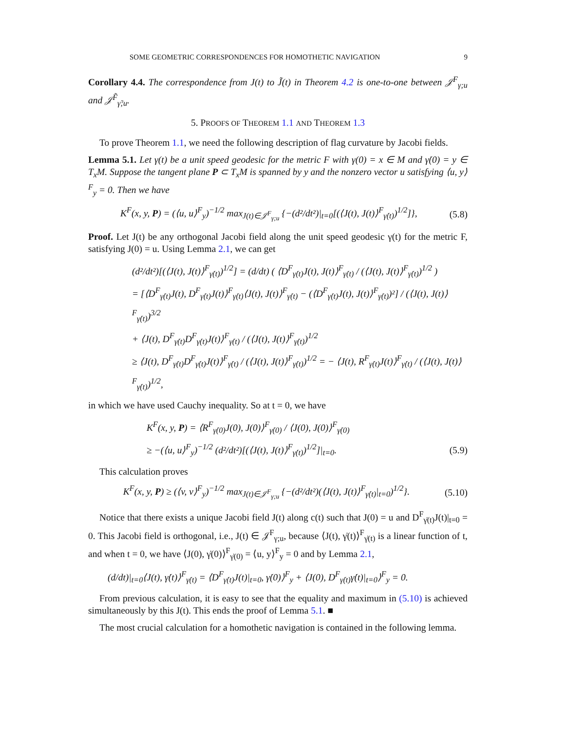SOME GEOMETRIC CORRESPONDENCES FOR HOMOTHETIC NAVIGATION 9
Corollary 4.4. The correspondence from J(t) to J̃(t) in Theorem 4.2 is one-to-one between 𝒥<sup>F</sup><sub>γ;u</sub> and 𝒥<sup>F̃</sup><sub>γ̃;u</sub>.
5. PROOFS OF THEOREM 1.1 AND THEOREM 1.3
To prove Theorem 1.1, we need the following description of flag curvature by Jacobi fields.
Lemma 5.1. Let γ(t) be a unit speed geodesic for the metric F with γ(0) = x ∈ M and γ̇(0) = y ∈ T<sub>x</sub>M. Suppose the tangent plane P ⊂ T<sub>x</sub>M is spanned by y and the nonzero vector u satisfying ⟨u, y⟩<sup>F</sup><sub>y</sub> = 0. Then we have
K<sup>F</sup>(x, y, P) = (⟨u, u⟩<sup>F</sup><sub>y</sub>)<sup>−1/2</sup> max<sub>J(t)∈𝒥<sup>F</sup><sub>γ;u</sub></sub> {−(d²/dt²)|<sub>t=0</sub>[(⟨J(t), J(t)⟩<sup>F</sup><sub>γ̇(t)</sub>)<sup>1/2</sup>]}, (5.8)
Proof. Let J(t) be any orthogonal Jacobi field along the unit speed geodesic γ(t) for the metric F, satisfying J(0) = u. Using Lemma 2.1, we can get
(d²/dt²)[(⟨J(t), J(t)⟩<sup>F</sup><sub>γ̇(t)</sub>)<sup>1/2</sup>] = (d/dt) ( ⟨D<sup>F</sup><sub>γ̇(t)</sub>J(t), J(t)⟩<sup>F</sup><sub>γ̇(t)</sub> / (⟨J(t), J(t)⟩<sup>F</sup><sub>γ̇(t)</sub>)<sup>1/2</sup> )
= [⟨D<sup>F</sup><sub>γ̇(t)</sub>J(t), D<sup>F</sup><sub>γ̇(t)</sub>J(t)⟩<sup>F</sup><sub>γ̇(t)</sub>⟨J(t), J(t)⟩<sup>F</sup><sub>γ̇(t)</sub> − (⟨D<sup>F</sup><sub>γ̇(t)</sub>J(t), J(t)⟩<sup>F</sup><sub>γ̇(t)</sub>)²] / (⟨J(t), J(t)⟩<sup>F</sup><sub>γ̇(t)</sub>)<sup>3/2</sup>
+ ⟨J(t), D<sup>F</sup><sub>γ̇(t)</sub>D<sup>F</sup><sub>γ̇(t)</sub>J(t)⟩<sup>F</sup><sub>γ̇(t)</sub> / (⟨J(t), J(t)⟩<sup>F</sup><sub>γ̇(t)</sub>)<sup>1/2</sup>
≥ ⟨J(t), D<sup>F</sup><sub>γ̇(t)</sub>D<sup>F</sup><sub>γ̇(t)</sub>J(t)⟩<sup>F</sup><sub>γ̇(t)</sub> / (⟨J(t), J(t)⟩<sup>F</sup><sub>γ̇(t)</sub>)<sup>1/2</sup> = − ⟨J(t), R<sup>F</sup><sub>γ̇(t)</sub>J(t)⟩<sup>F</sup><sub>γ̇(t)</sub> / (⟨J(t), J(t)⟩<sup>F</sup><sub>γ̇(t)</sub>)<sup>1/2</sup>,
in which we have used Cauchy inequality. So at t = 0, we have
K<sup>F</sup>(x, y, P) = ⟨R<sup>F</sup><sub>γ̇(0)</sub>J(0), J(0)⟩<sup>F</sup><sub>γ̇(0)</sub> / ⟨J(0), J(0)⟩<sup>F</sup><sub>γ̇(0)</sub>
≥ −(⟨u, u⟩<sup>F</sup><sub>y</sub>)<sup>−1/2</sup> (d²/dt²)[(⟨J(t), J(t)⟩<sup>F</sup><sub>γ̇(t)</sub>)<sup>1/2</sup>]|<sub>t=0</sub>. (5.9)
This calculation proves
K<sup>F</sup>(x, y, P) ≥ (⟨v, v⟩<sup>F</sup><sub>y</sub>)<sup>−1/2</sup> max<sub>J(t)∈𝒥<sup>F</sup><sub>γ;u</sub></sub> {−(d²/dt²)(⟨J(t), J(t)⟩<sup>F</sup><sub>γ̇(t)</sub>|<sub>t=0</sub>)<sup>1/2</sup>}. (5.10)
Notice that there exists a unique Jacobi field J(t) along c(t) such that J(0) = u and D<sup>F</sup><sub>γ̇(t)</sub>J(t)|<sub>t=0</sub> = 0. This Jacobi field is orthogonal, i.e., J(t) ∈ 𝒥<sup>F</sup><sub>γ;u</sub>, because ⟨J(t), γ̇(t)⟩<sup>F</sup><sub>γ̇(t)</sub> is a linear function of t, and when t = 0, we have ⟨J(0), γ̇(0)⟩<sup>F</sup><sub>γ̇(0)</sub> = ⟨u, y⟩<sup>F</sup><sub>y</sub> = 0 and by Lemma 2.1,
(d/dt)|<sub>t=0</sub>⟨J(t), γ̇(t)⟩<sup>F</sup><sub>γ̇(t)</sub> = ⟨D<sup>F</sup><sub>γ̇(t)</sub>J(t)|<sub>t=0</sub>, γ̇(0)⟩<sup>F</sup><sub>y</sub> + ⟨J(0), D<sup>F</sup><sub>γ̇(t)</sub>γ̇(t)|<sub>t=0</sub>⟩<sup>F</sup><sub>y</sub> = 0.
From previous calculation, it is easy to see that the equality and maximum in (5.10) is achieved simultaneously by this J(t). This ends the proof of Lemma 5.1. ■
The most crucial calculation for a homothetic navigation is contained in the following lemma.